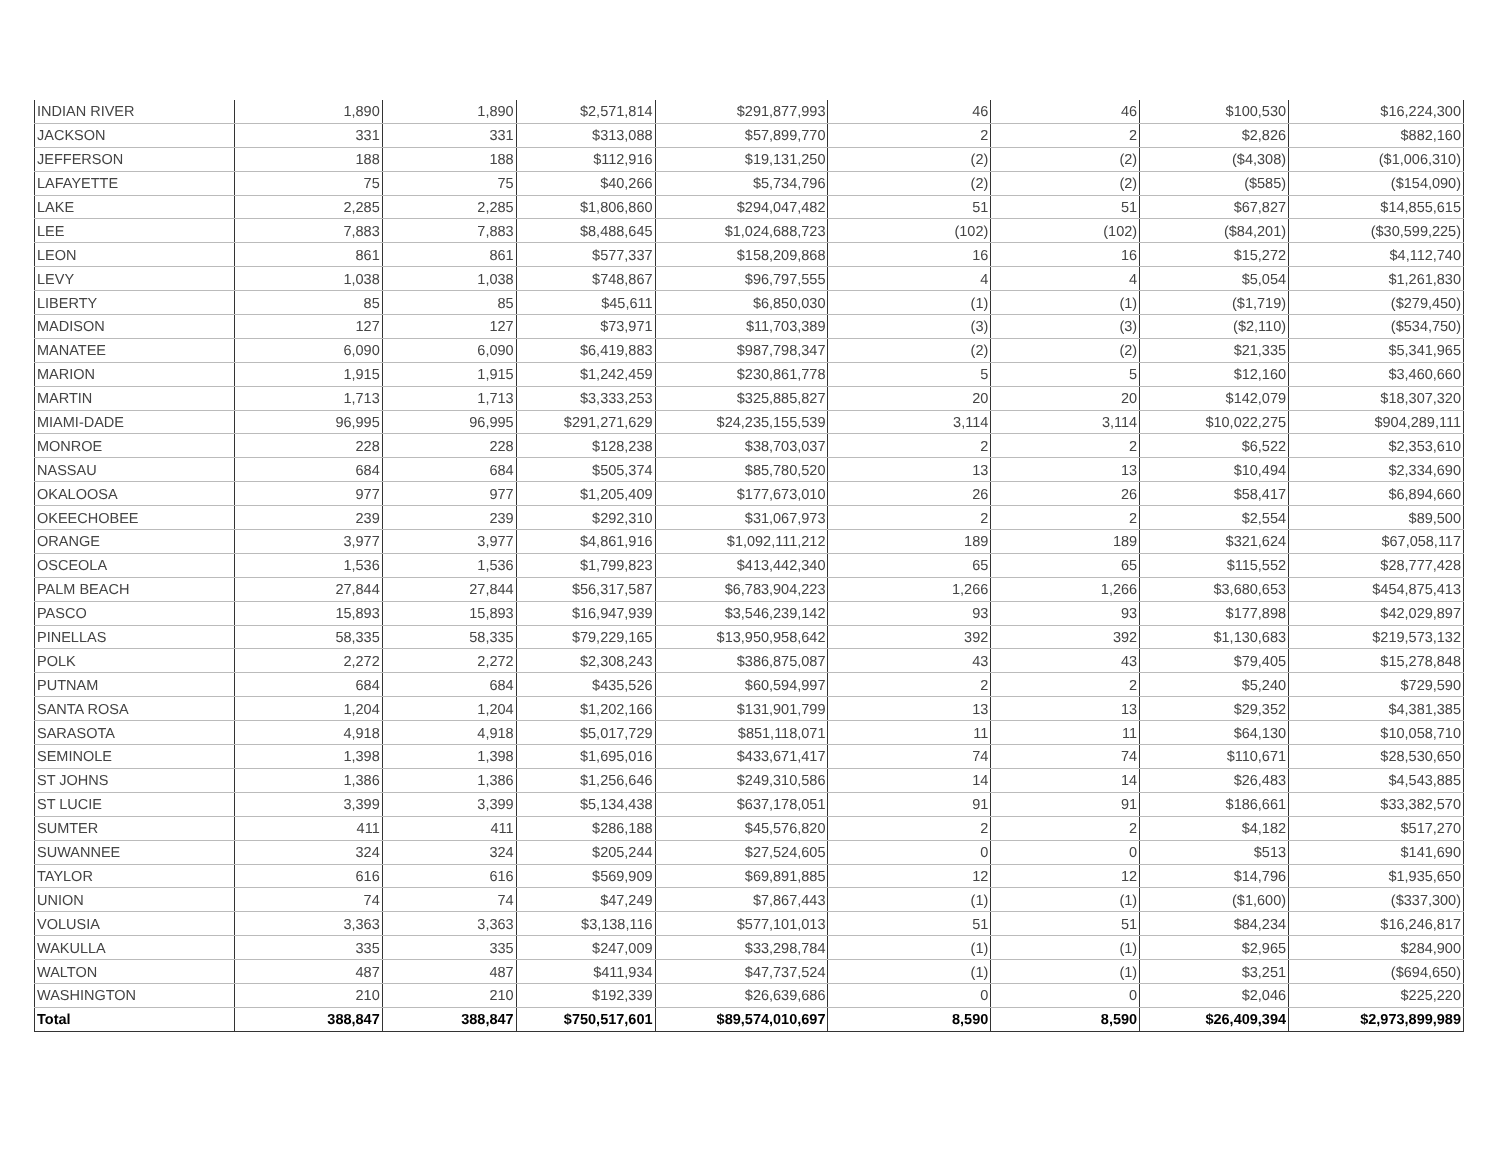| INDIAN RIVER | 1,890 | 1,890 | $2,571,814 | $291,877,993 | 46 | 46 | $100,530 | $16,224,300 |
| JACKSON | 331 | 331 | $313,088 | $57,899,770 | 2 | 2 | $2,826 | $882,160 |
| JEFFERSON | 188 | 188 | $112,916 | $19,131,250 | (2) | (2) | ($4,308) | ($1,006,310) |
| LAFAYETTE | 75 | 75 | $40,266 | $5,734,796 | (2) | (2) | ($585) | ($154,090) |
| LAKE | 2,285 | 2,285 | $1,806,860 | $294,047,482 | 51 | 51 | $67,827 | $14,855,615 |
| LEE | 7,883 | 7,883 | $8,488,645 | $1,024,688,723 | (102) | (102) | ($84,201) | ($30,599,225) |
| LEON | 861 | 861 | $577,337 | $158,209,868 | 16 | 16 | $15,272 | $4,112,740 |
| LEVY | 1,038 | 1,038 | $748,867 | $96,797,555 | 4 | 4 | $5,054 | $1,261,830 |
| LIBERTY | 85 | 85 | $45,611 | $6,850,030 | (1) | (1) | ($1,719) | ($279,450) |
| MADISON | 127 | 127 | $73,971 | $11,703,389 | (3) | (3) | ($2,110) | ($534,750) |
| MANATEE | 6,090 | 6,090 | $6,419,883 | $987,798,347 | (2) | (2) | $21,335 | $5,341,965 |
| MARION | 1,915 | 1,915 | $1,242,459 | $230,861,778 | 5 | 5 | $12,160 | $3,460,660 |
| MARTIN | 1,713 | 1,713 | $3,333,253 | $325,885,827 | 20 | 20 | $142,079 | $18,307,320 |
| MIAMI-DADE | 96,995 | 96,995 | $291,271,629 | $24,235,155,539 | 3,114 | 3,114 | $10,022,275 | $904,289,111 |
| MONROE | 228 | 228 | $128,238 | $38,703,037 | 2 | 2 | $6,522 | $2,353,610 |
| NASSAU | 684 | 684 | $505,374 | $85,780,520 | 13 | 13 | $10,494 | $2,334,690 |
| OKALOOSA | 977 | 977 | $1,205,409 | $177,673,010 | 26 | 26 | $58,417 | $6,894,660 |
| OKEECHOBEE | 239 | 239 | $292,310 | $31,067,973 | 2 | 2 | $2,554 | $89,500 |
| ORANGE | 3,977 | 3,977 | $4,861,916 | $1,092,111,212 | 189 | 189 | $321,624 | $67,058,117 |
| OSCEOLA | 1,536 | 1,536 | $1,799,823 | $413,442,340 | 65 | 65 | $115,552 | $28,777,428 |
| PALM BEACH | 27,844 | 27,844 | $56,317,587 | $6,783,904,223 | 1,266 | 1,266 | $3,680,653 | $454,875,413 |
| PASCO | 15,893 | 15,893 | $16,947,939 | $3,546,239,142 | 93 | 93 | $177,898 | $42,029,897 |
| PINELLAS | 58,335 | 58,335 | $79,229,165 | $13,950,958,642 | 392 | 392 | $1,130,683 | $219,573,132 |
| POLK | 2,272 | 2,272 | $2,308,243 | $386,875,087 | 43 | 43 | $79,405 | $15,278,848 |
| PUTNAM | 684 | 684 | $435,526 | $60,594,997 | 2 | 2 | $5,240 | $729,590 |
| SANTA ROSA | 1,204 | 1,204 | $1,202,166 | $131,901,799 | 13 | 13 | $29,352 | $4,381,385 |
| SARASOTA | 4,918 | 4,918 | $5,017,729 | $851,118,071 | 11 | 11 | $64,130 | $10,058,710 |
| SEMINOLE | 1,398 | 1,398 | $1,695,016 | $433,671,417 | 74 | 74 | $110,671 | $28,530,650 |
| ST JOHNS | 1,386 | 1,386 | $1,256,646 | $249,310,586 | 14 | 14 | $26,483 | $4,543,885 |
| ST LUCIE | 3,399 | 3,399 | $5,134,438 | $637,178,051 | 91 | 91 | $186,661 | $33,382,570 |
| SUMTER | 411 | 411 | $286,188 | $45,576,820 | 2 | 2 | $4,182 | $517,270 |
| SUWANNEE | 324 | 324 | $205,244 | $27,524,605 | 0 | 0 | $513 | $141,690 |
| TAYLOR | 616 | 616 | $569,909 | $69,891,885 | 12 | 12 | $14,796 | $1,935,650 |
| UNION | 74 | 74 | $47,249 | $7,867,443 | (1) | (1) | ($1,600) | ($337,300) |
| VOLUSIA | 3,363 | 3,363 | $3,138,116 | $577,101,013 | 51 | 51 | $84,234 | $16,246,817 |
| WAKULLA | 335 | 335 | $247,009 | $33,298,784 | (1) | (1) | $2,965 | $284,900 |
| WALTON | 487 | 487 | $411,934 | $47,737,524 | (1) | (1) | $3,251 | ($694,650) |
| WASHINGTON | 210 | 210 | $192,339 | $26,639,686 | 0 | 0 | $2,046 | $225,220 |
| Total | 388,847 | 388,847 | $750,517,601 | $89,574,010,697 | 8,590 | 8,590 | $26,409,394 | $2,973,899,989 |